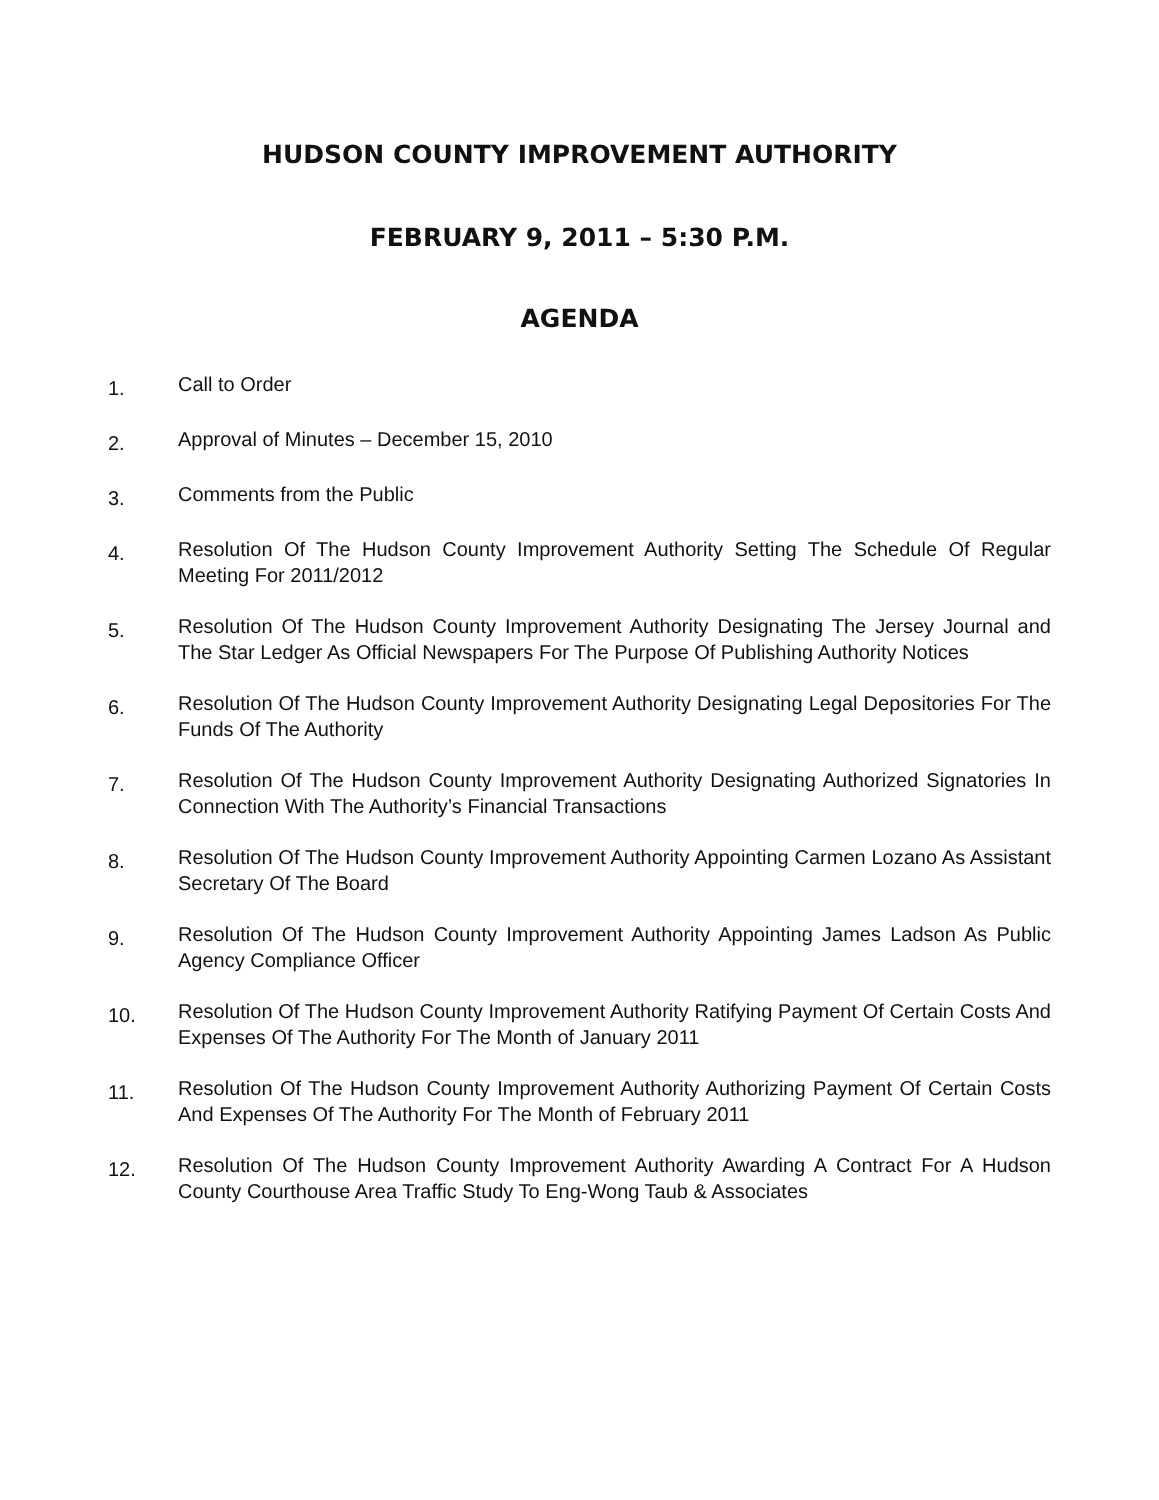HUDSON COUNTY IMPROVEMENT AUTHORITY
FEBRUARY 9, 2011 – 5:30 P.M.
AGENDA
1. Call to Order
2. Approval of Minutes – December 15, 2010
3. Comments from the Public
4. Resolution Of The Hudson County Improvement Authority Setting The Schedule Of Regular Meeting For 2011/2012
5. Resolution Of The Hudson County Improvement Authority Designating The Jersey Journal and The Star Ledger As Official Newspapers For The Purpose Of Publishing Authority Notices
6. Resolution Of The Hudson County Improvement Authority Designating Legal Depositories For The Funds Of The Authority
7. Resolution Of The Hudson County Improvement Authority Designating Authorized Signatories In Connection With The Authority’s Financial Transactions
8. Resolution Of The Hudson County Improvement Authority Appointing Carmen Lozano As Assistant Secretary Of The Board
9. Resolution Of The Hudson County Improvement Authority Appointing James Ladson As Public Agency Compliance Officer
10. Resolution Of The Hudson County Improvement Authority Ratifying Payment Of Certain Costs And Expenses Of The Authority For The Month of January 2011
11. Resolution Of The Hudson County Improvement Authority Authorizing Payment Of Certain Costs And Expenses Of The Authority For The Month of February 2011
12. Resolution Of The Hudson County Improvement Authority Awarding A Contract For A Hudson County Courthouse Area Traffic Study To Eng-Wong Taub & Associates